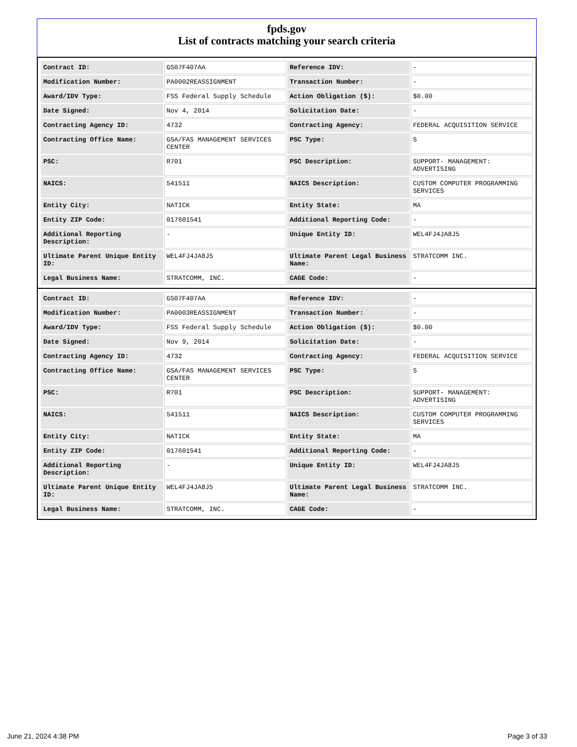fpds.gov
List of contracts matching your search criteria
| Contract ID: | GS07F407AA | Reference IDV: | - |
| Modification Number: | PA0002REASSIGNMENT | Transaction Number: | - |
| Award/IDV Type: | FSS Federal Supply Schedule | Action Obligation ($): | $0.00 |
| Date Signed: | Nov 4, 2014 | Solicitation Date: | - |
| Contracting Agency ID: | 4732 | Contracting Agency: | FEDERAL ACQUISITION SERVICE |
| Contracting Office Name: | GSA/FAS MANAGEMENT SERVICES CENTER | PSC Type: | S |
| PSC: | R701 | PSC Description: | SUPPORT- MANAGEMENT: ADVERTISING |
| NAICS: | 541511 | NAICS Description: | CUSTOM COMPUTER PROGRAMMING SERVICES |
| Entity City: | NATICK | Entity State: | MA |
| Entity ZIP Code: | 017601541 | Additional Reporting Code: | - |
| Additional Reporting Description: | - | Unique Entity ID: | WEL4FJ4JA8J5 |
| Ultimate Parent Unique Entity ID: | WEL4FJ4JA8J5 | Ultimate Parent Legal Business Name: | STRATCOMM INC. |
| Legal Business Name: | STRATCOMM, INC. | CAGE Code: | - |
| Contract ID: | GS07F407AA | Reference IDV: | - |
| Modification Number: | PA0003REASSIGNMENT | Transaction Number: | - |
| Award/IDV Type: | FSS Federal Supply Schedule | Action Obligation ($): | $0.00 |
| Date Signed: | Nov 9, 2014 | Solicitation Date: | - |
| Contracting Agency ID: | 4732 | Contracting Agency: | FEDERAL ACQUISITION SERVICE |
| Contracting Office Name: | GSA/FAS MANAGEMENT SERVICES CENTER | PSC Type: | S |
| PSC: | R701 | PSC Description: | SUPPORT- MANAGEMENT: ADVERTISING |
| NAICS: | 541511 | NAICS Description: | CUSTOM COMPUTER PROGRAMMING SERVICES |
| Entity City: | NATICK | Entity State: | MA |
| Entity ZIP Code: | 017601541 | Additional Reporting Code: | - |
| Additional Reporting Description: | - | Unique Entity ID: | WEL4FJ4JA8J5 |
| Ultimate Parent Unique Entity ID: | WEL4FJ4JA8J5 | Ultimate Parent Legal Business Name: | STRATCOMM INC. |
| Legal Business Name: | STRATCOMM, INC. | CAGE Code: | - |
June 21, 2024 4:38 PM Page 3 of 33